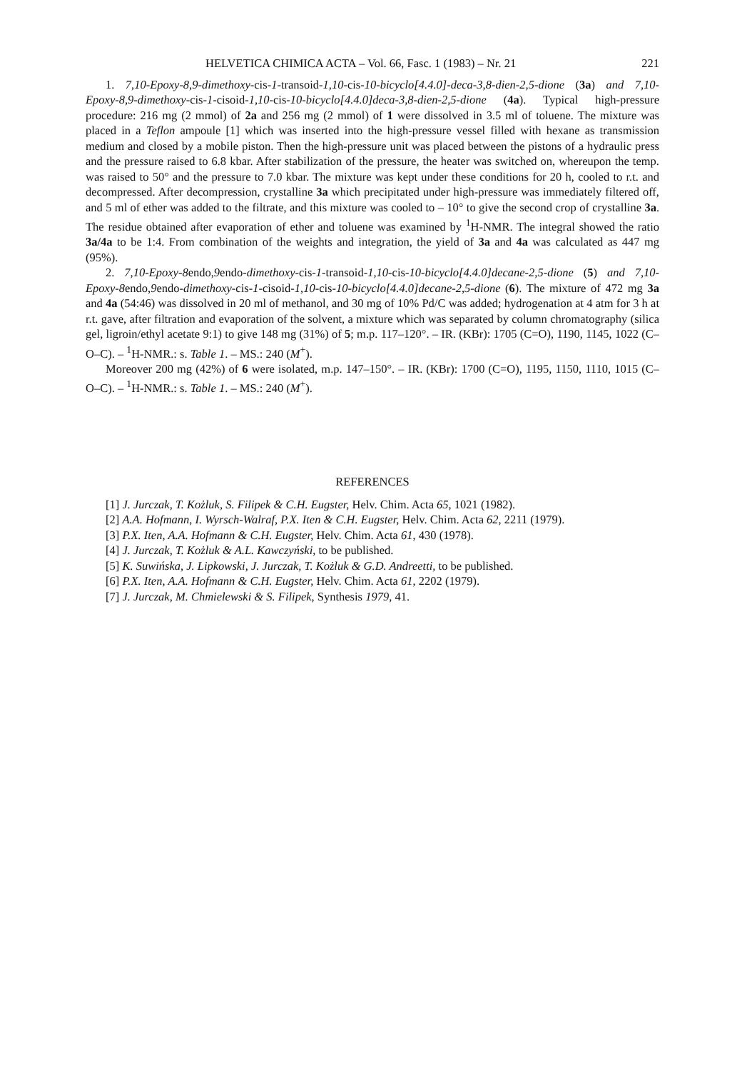HELVETICA CHIMICA ACTA – Vol. 66, Fasc. 1 (1983) – Nr. 21 221
1. 7,10-Epoxy-8,9-dimethoxy-cis-1-transoid-1,10-cis-10-bicyclo[4.4.0]-deca-3,8-dien-2,5-dione (3a) and 7,10-Epoxy-8,9-dimethoxy-cis-1-cisoid-1,10-cis-10-bicyclo[4.4.0]deca-3,8-dien-2,5-dione (4a). Typical high-pressure procedure: 216 mg (2 mmol) of 2a and 256 mg (2 mmol) of 1 were dissolved in 3.5 ml of toluene. The mixture was placed in a Teflon ampoule [1] which was inserted into the high-pressure vessel filled with hexane as transmission medium and closed by a mobile piston. Then the high-pressure unit was placed between the pistons of a hydraulic press and the pressure raised to 6.8 kbar. After stabilization of the pressure, the heater was switched on, whereupon the temp. was raised to 50° and the pressure to 7.0 kbar. The mixture was kept under these conditions for 20 h, cooled to r.t. and decompressed. After decompression, crystalline 3a which precipitated under high-pressure was immediately filtered off, and 5 ml of ether was added to the filtrate, and this mixture was cooled to – 10° to give the second crop of crystalline 3a. The residue obtained after evaporation of ether and toluene was examined by <sup>1</sup>H-NMR. The integral showed the ratio 3a/4a to be 1:4. From combination of the weights and integration, the yield of 3a and 4a was calculated as 447 mg (95%).
2. 7,10-Epoxy-8endo,9endo-dimethoxy-cis-1-transoid-1,10-cis-10-bicyclo[4.4.0]decane-2,5-dione (5) and 7,10-Epoxy-8endo,9endo-dimethoxy-cis-1-cisoid-1,10-cis-10-bicyclo[4.4.0]decane-2,5-dione (6). The mixture of 472 mg 3a and 4a (54:46) was dissolved in 20 ml of methanol, and 30 mg of 10% Pd/C was added; hydrogenation at 4 atm for 3 h at r.t. gave, after filtration and evaporation of the solvent, a mixture which was separated by column chromatography (silica gel, ligroin/ethyl acetate 9:1) to give 148 mg (31%) of 5; m.p. 117–120°. – IR. (KBr): 1705 (C=O), 1190, 1145, 1022 (C–O–C). – <sup>1</sup>H-NMR.: s. Table 1. – MS.: 240 (M<sup>+</sup>).
Moreover 200 mg (42%) of 6 were isolated, m.p. 147–150°. – IR. (KBr): 1700 (C=O), 1195, 1150, 1110, 1015 (C–O–C). – <sup>1</sup>H-NMR.: s. Table 1. – MS.: 240 (M<sup>+</sup>).
REFERENCES
[1] J. Jurczak, T. Kożluk, S. Filipek & C.H. Eugster, Helv. Chim. Acta 65, 1021 (1982).
[2] A.A. Hofmann, I. Wyrsch-Walraf, P.X. Iten & C.H. Eugster, Helv. Chim. Acta 62, 2211 (1979).
[3] P.X. Iten, A.A. Hofmann & C.H. Eugster, Helv. Chim. Acta 61, 430 (1978).
[4] J. Jurczak, T. Kożluk & A.L. Kawczyński, to be published.
[5] K. Suwińska, J. Lipkowski, J. Jurczak, T. Kożluk & G.D. Andreetti, to be published.
[6] P.X. Iten, A.A. Hofmann & C.H. Eugster, Helv. Chim. Acta 61, 2202 (1979).
[7] J. Jurczak, M. Chmielewski & S. Filipek, Synthesis 1979, 41.